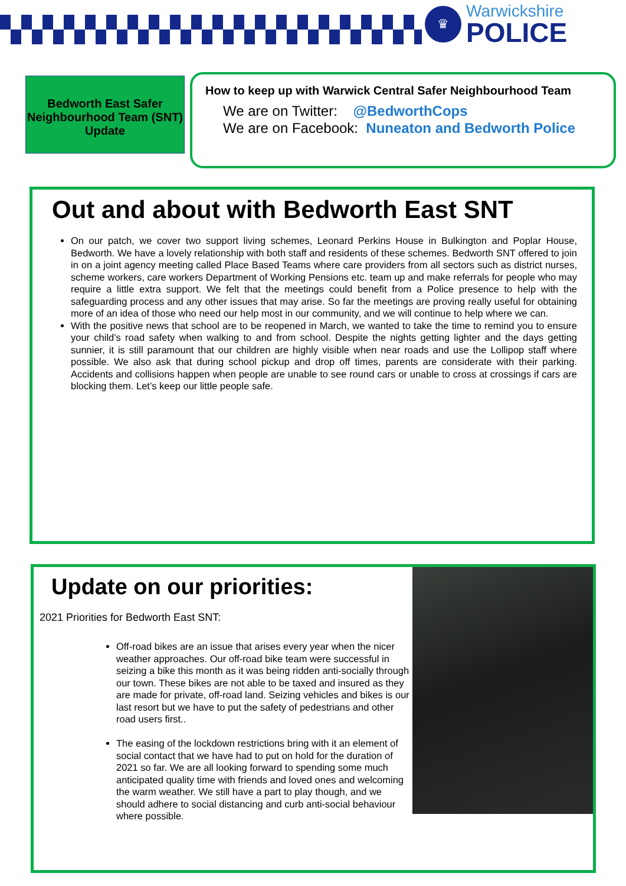♛
Warwickshire
POLICE
Bedworth East Safer Neighbourhood Team (SNT) Update
How to keep up with Warwick Central Safer Neighbourhood Team
We are on Twitter: @BedworthCops
We are on Facebook: Nuneaton and Bedworth Police
Out and about with Bedworth East SNT
On our patch, we cover two support living schemes, Leonard Perkins House in Bulkington and Poplar House, Bedworth. We have a lovely relationship with both staff and residents of these schemes. Bedworth SNT offered to join in on a joint agency meeting called Place Based Teams where care providers from all sectors such as district nurses, scheme workers, care workers Department of Working Pensions etc. team up and make referrals for people who may require a little extra support. We felt that the meetings could benefit from a Police presence to help with the safeguarding process and any other issues that may arise. So far the meetings are proving really useful for obtaining more of an idea of those who need our help most in our community, and we will continue to help where we can.
With the positive news that school are to be reopened in March, we wanted to take the time to remind you to ensure your child’s road safety when walking to and from school. Despite the nights getting lighter and the days getting sunnier, it is still paramount that our children are highly visible when near roads and use the Lollipop staff where possible. We also ask that during school pickup and drop off times, parents are considerate with their parking. Accidents and collisions happen when people are unable to see round cars or unable to cross at crossings if cars are blocking them. Let’s keep our little people safe.
Update on our priorities:
2021 Priorities for Bedworth East SNT:
Off-road bikes are an issue that arises every year when the nicer weather approaches. Our off-road bike team were successful in seizing a bike this month as it was being ridden anti-socially through our town. These bikes are not able to be taxed and insured as they are made for private, off-road land. Seizing vehicles and bikes is our last resort but we have to put the safety of pedestrians and other road users first..
The easing of the lockdown restrictions bring with it an element of social contact that we have had to put on hold for the duration of 2021 so far. We are all looking forward to spending some much anticipated quality time with friends and loved ones and welcoming the warm weather. We still have a part to play though, and we should adhere to social distancing and curb anti-social behaviour where possible.